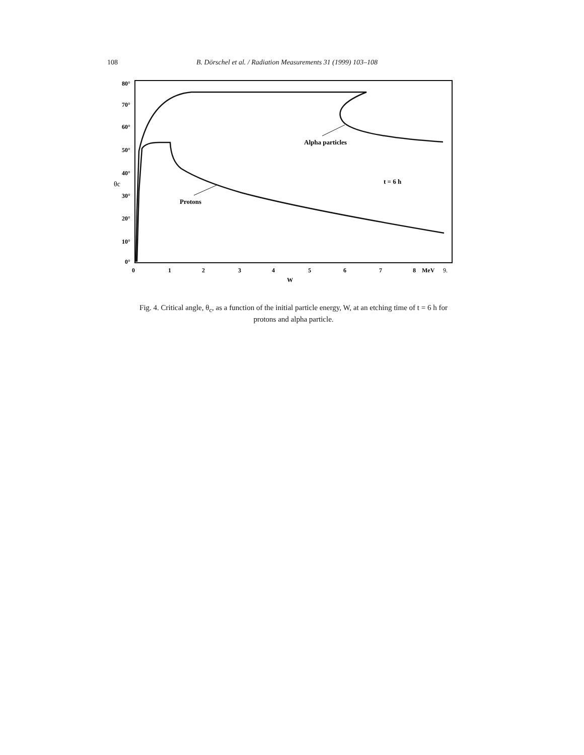108 B. Dörschel et al. / Radiation Measurements 31 (1999) 103–108
80°
70°
60°
50°
40°
θc
30°
20°
10°
0°
0
1
2
3
4
5
6
7
8
MeV
9.
W
Alpha particles
Protons
t = 6 h
Fig. 4. Critical angle, θ<sub>c</sub>, as a function of the initial particle energy, W, at an etching time of t = 6 h for protons and alpha particle.